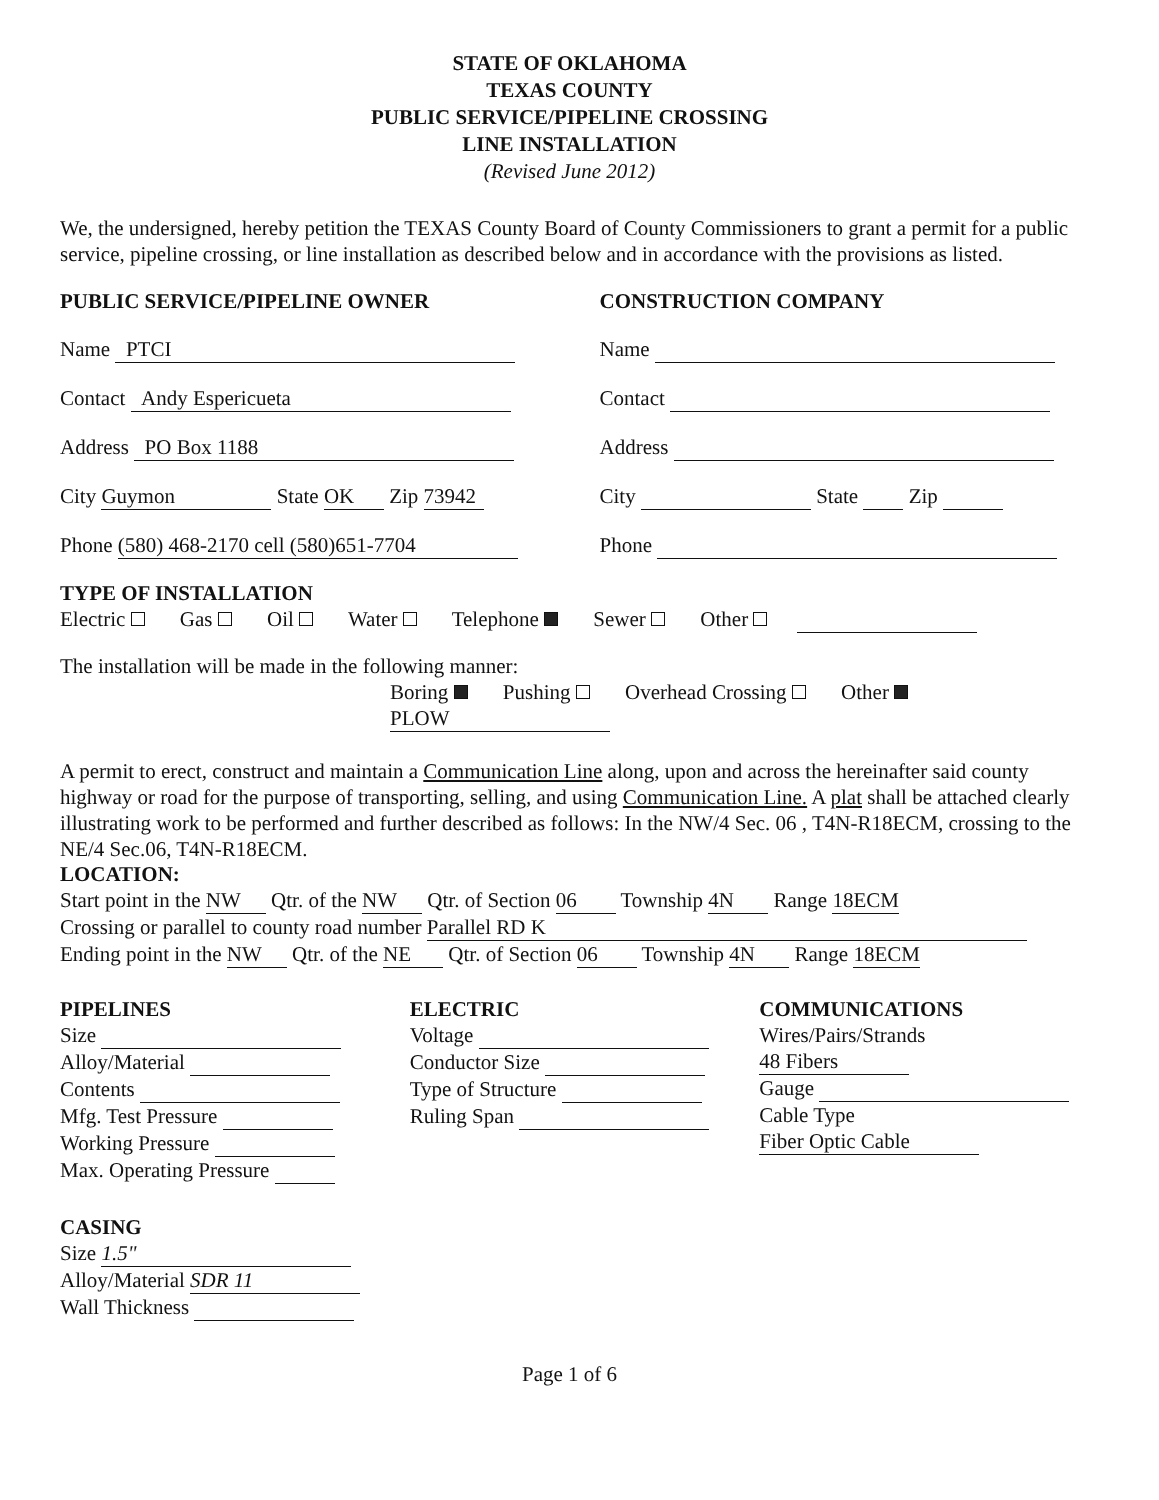STATE OF OKLAHOMA
TEXAS COUNTY
PUBLIC SERVICE/PIPELINE CROSSING
LINE INSTALLATION
(Revised June 2012)
We, the undersigned, hereby petition the TEXAS County Board of County Commissioners to grant a permit for a public service, pipeline crossing, or line installation as described below and in accordance with the provisions as listed.
PUBLIC SERVICE/PIPELINE OWNER
Name PTCI
Contact Andy Espericueta
Address PO Box 1188
City Guymon State OK Zip 73942
Phone (580) 468-2170 cell (580)651-7704
CONSTRUCTION COMPANY
Name
Contact
Address
City State Zip
Phone
TYPE OF INSTALLATION
Electric Gas Oil Water Telephone Sewer Other
The installation will be made in the following manner:
Boring Pushing Overhead Crossing Other PLOW
A permit to erect, construct and maintain a Communication Line along, upon and across the hereinafter said county highway or road for the purpose of transporting, selling, and using Communication Line. A plat shall be attached clearly illustrating work to be performed and further described as follows: In the NW/4 Sec. 06 , T4N-R18ECM, crossing to the NE/4 Sec.06, T4N-R18ECM.
LOCATION:
Start point in the NW Qtr. of the NW Qtr. of Section 06 Township 4N Range 18ECM
Crossing or parallel to county road number Parallel RD K
Ending point in the NW Qtr. of the NE Qtr. of Section 06 Township 4N Range 18ECM
PIPELINES
Size
Alloy/Material
Contents
Mfg. Test Pressure
Working Pressure
Max. Operating Pressure
ELECTRIC
Voltage
Conductor Size
Type of Structure
Ruling Span
COMMUNICATIONS
Wires/Pairs/Strands 48 Fibers
Gauge
Cable Type Fiber Optic Cable
CASING
Size 1.5"
Alloy/Material SDR 11
Wall Thickness
Page 1 of 6